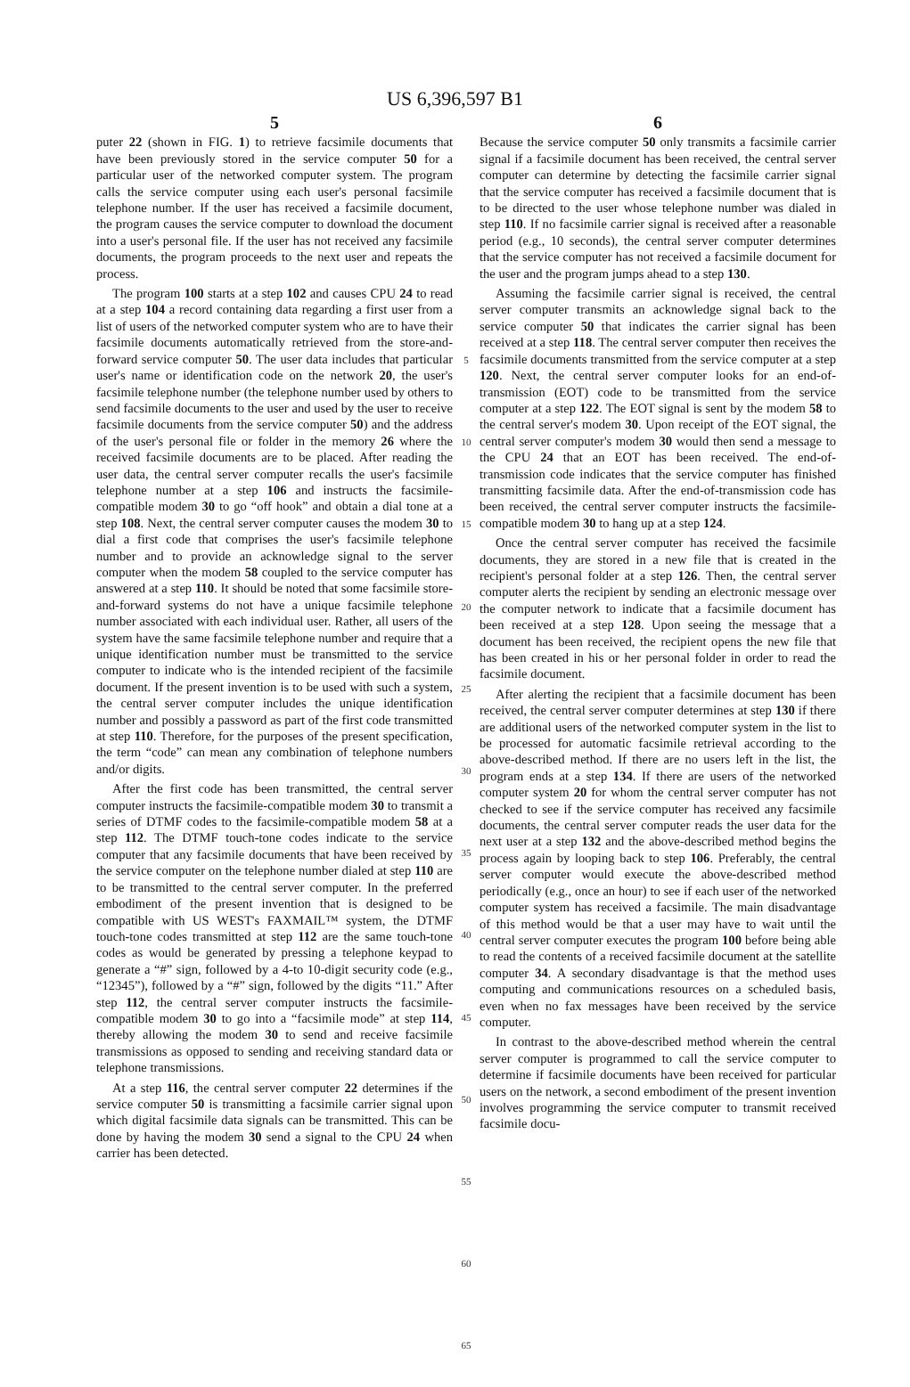US 6,396,597 B1
5
puter 22 (shown in FIG. 1) to retrieve facsimile documents that have been previously stored in the service computer 50 for a particular user of the networked computer system. The program calls the service computer using each user's personal facsimile telephone number. If the user has received a facsimile document, the program causes the service computer to download the document into a user's personal file. If the user has not received any facsimile documents, the program proceeds to the next user and repeats the process.
The program 100 starts at a step 102 and causes CPU 24 to read at a step 104 a record containing data regarding a first user from a list of users of the networked computer system who are to have their facsimile documents automatically retrieved from the store-and-forward service computer 50. The user data includes that particular user's name or identification code on the network 20, the user's facsimile telephone number (the telephone number used by others to send facsimile documents to the user and used by the user to receive facsimile documents from the service computer 50) and the address of the user's personal file or folder in the memory 26 where the received facsimile documents are to be placed. After reading the user data, the central server computer recalls the user's facsimile telephone number at a step 106 and instructs the facsimile-compatible modem 30 to go “off hook” and obtain a dial tone at a step 108. Next, the central server computer causes the modem 30 to dial a first code that comprises the user's facsimile telephone number and to provide an acknowledge signal to the server computer when the modem 58 coupled to the service computer has answered at a step 110. It should be noted that some facsimile store-and-forward systems do not have a unique facsimile telephone number associated with each individual user. Rather, all users of the system have the same facsimile telephone number and require that a unique identification number must be transmitted to the service computer to indicate who is the intended recipient of the facsimile document. If the present invention is to be used with such a system, the central server computer includes the unique identification number and possibly a password as part of the first code transmitted at step 110. Therefore, for the purposes of the present specification, the term “code” can mean any combination of telephone numbers and/or digits.
After the first code has been transmitted, the central server computer instructs the facsimile-compatible modem 30 to transmit a series of DTMF codes to the facsimile-compatible modem 58 at a step 112. The DTMF touch-tone codes indicate to the service computer that any facsimile documents that have been received by the service computer on the telephone number dialed at step 110 are to be transmitted to the central server computer. In the preferred embodiment of the present invention that is designed to be compatible with US WEST's FAXMAIL™ system, the DTMF touch-tone codes transmitted at step 112 are the same touch-tone codes as would be generated by pressing a telephone keypad to generate a “#” sign, followed by a 4-to 10-digit security code (e.g., “12345”), followed by a “#” sign, followed by the digits “11.” After step 112, the central server computer instructs the facsimile-compatible modem 30 to go into a “facsimile mode” at step 114, thereby allowing the modem 30 to send and receive facsimile transmissions as opposed to sending and receiving standard data or telephone transmissions.
At a step 116, the central server computer 22 determines if the service computer 50 is transmitting a facsimile carrier signal upon which digital facsimile data signals can be transmitted. This can be done by having the modem 30 send a signal to the CPU 24 when carrier has been detected.
5
10
15
20
25
30
35
40
45
50
55
60
65
6
Because the service computer 50 only transmits a facsimile carrier signal if a facsimile document has been received, the central server computer can determine by detecting the facsimile carrier signal that the service computer has received a facsimile document that is to be directed to the user whose telephone number was dialed in step 110. If no facsimile carrier signal is received after a reasonable period (e.g., 10 seconds), the central server computer determines that the service computer has not received a facsimile document for the user and the program jumps ahead to a step 130.
Assuming the facsimile carrier signal is received, the central server computer transmits an acknowledge signal back to the service computer 50 that indicates the carrier signal has been received at a step 118. The central server computer then receives the facsimile documents transmitted from the service computer at a step 120. Next, the central server computer looks for an end-of-transmission (EOT) code to be transmitted from the service computer at a step 122. The EOT signal is sent by the modem 58 to the central server's modem 30. Upon receipt of the EOT signal, the central server computer's modem 30 would then send a message to the CPU 24 that an EOT has been received. The end-of-transmission code indicates that the service computer has finished transmitting facsimile data. After the end-of-transmission code has been received, the central server computer instructs the facsimile-compatible modem 30 to hang up at a step 124.
Once the central server computer has received the facsimile documents, they are stored in a new file that is created in the recipient's personal folder at a step 126. Then, the central server computer alerts the recipient by sending an electronic message over the computer network to indicate that a facsimile document has been received at a step 128. Upon seeing the message that a document has been received, the recipient opens the new file that has been created in his or her personal folder in order to read the facsimile document.
After alerting the recipient that a facsimile document has been received, the central server computer determines at step 130 if there are additional users of the networked computer system in the list to be processed for automatic facsimile retrieval according to the above-described method. If there are no users left in the list, the program ends at a step 134. If there are users of the networked computer system 20 for whom the central server computer has not checked to see if the service computer has received any facsimile documents, the central server computer reads the user data for the next user at a step 132 and the above-described method begins the process again by looping back to step 106. Preferably, the central server computer would execute the above-described method periodically (e.g., once an hour) to see if each user of the networked computer system has received a facsimile. The main disadvantage of this method would be that a user may have to wait until the central server computer executes the program 100 before being able to read the contents of a received facsimile document at the satellite computer 34. A secondary disadvantage is that the method uses computing and communications resources on a scheduled basis, even when no fax messages have been received by the service computer.
In contrast to the above-described method wherein the central server computer is programmed to call the service computer to determine if facsimile documents have been received for particular users on the network, a second embodiment of the present invention involves programming the service computer to transmit received facsimile docu-